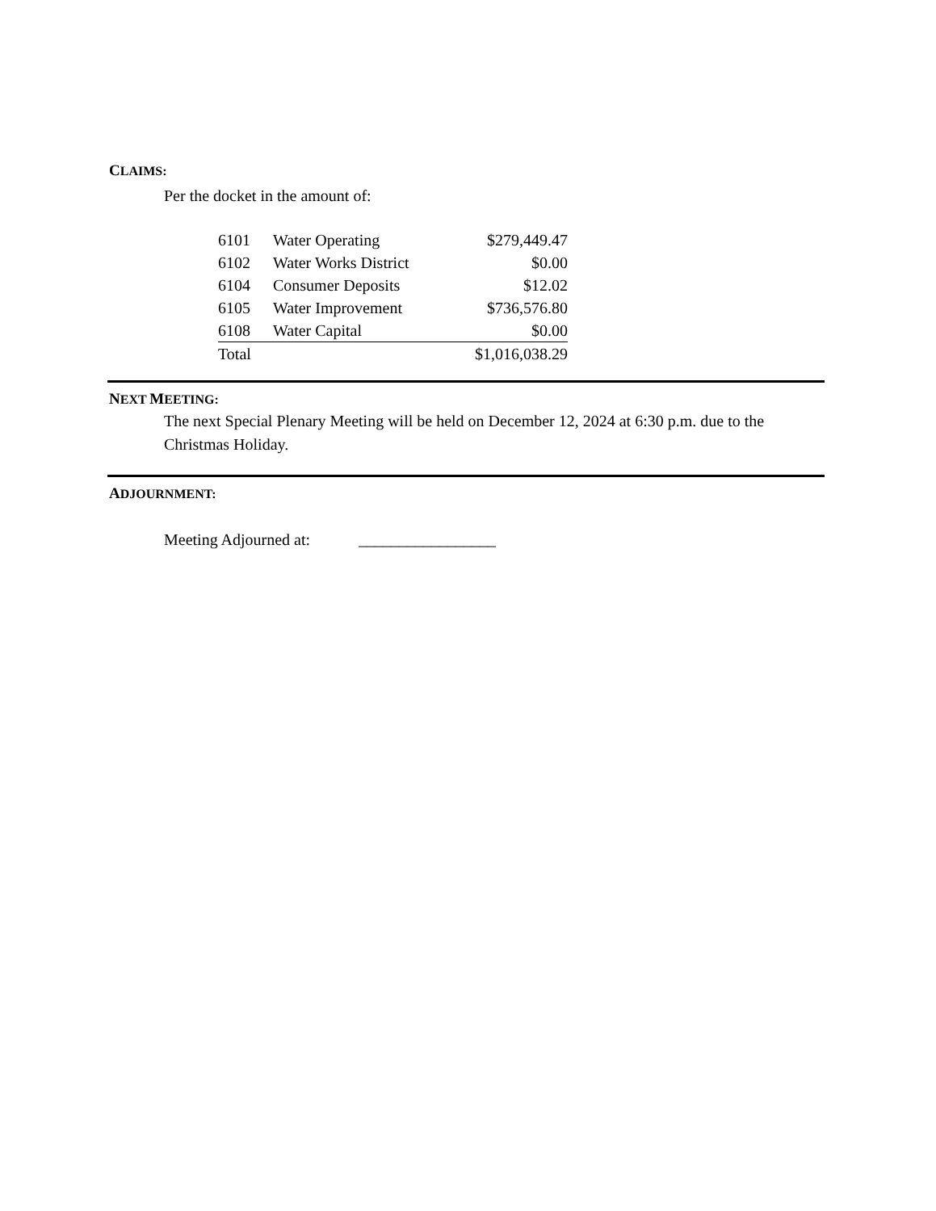CLAIMS:
Per the docket in the amount of:
| 6101 | Water Operating | $279,449.47 |
| 6102 | Water Works District | $0.00 |
| 6104 | Consumer Deposits | $12.02 |
| 6105 | Water Improvement | $736,576.80 |
| 6108 | Water Capital | $0.00 |
| Total | | $1,016,038.29 |
NEXT MEETING:
The next Special Plenary Meeting will be held on December 12, 2024 at 6:30 p.m. due to the Christmas Holiday.
ADJOURNMENT:
Meeting Adjourned at: _________________